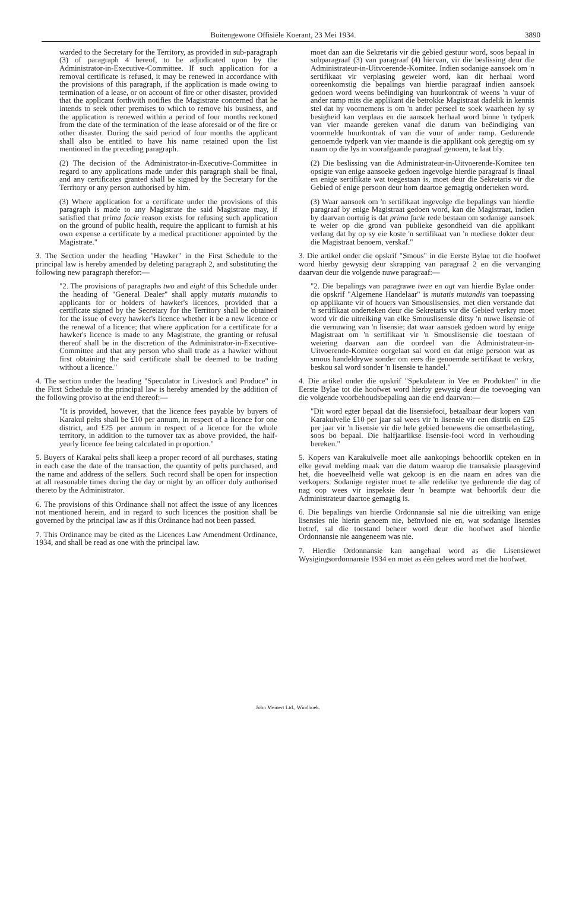Buitengewone Offisiële Koerant, 23 Mei 1934. 3890
warded to the Secretary for the Territory, as provided in sub-paragraph (3) of paragraph 4 hereof, to be adjudicated upon by the Administrator-in-Executive-Committee. If such application for a removal certificate is refused, it may be renewed in accordance with the provisions of this paragraph, if the application is made owing to termination of a lease, or on account of fire or other disaster, provided that the applicant forthwith notifies the Magistrate concerned that he intends to seek other premises to which to remove his business, and the application is renewed within a period of four months reckoned from the date of the termination of the lease aforesaid or of the fire or other disaster. During the said period of four months the applicant shall also be entitled to have his name retained upon the list mentioned in the preceding paragraph.
(2) The decision of the Administrator-in-Executive-Committee in regard to any applications made under this paragraph shall be final, and any certificates granted shall be signed by the Secretary for the Territory or any person authorised by him.
(3) Where application for a certificate under the provisions of this paragraph is made to any Magistrate the said Magistrate may, if satisfied that prima facie reason exists for refusing such application on the ground of public health, require the applicant to furnish at his own expense a certificate by a medical practitioner appointed by the Magistrate."
3. The Section under the heading "Hawker" in the First Schedule to the principal law is hereby amended by deleting paragraph 2, and substituting the following new paragraph therefor:—
"2. The provisions of paragraphs two and eight of this Schedule under the heading of "General Dealer" shall apply mutatis mutandis to applicants for or holders of hawker's licences, provided that a certificate signed by the Secretary for the Territory shall be obtained for the issue of every hawker's licence whether it be a new licence or the renewal of a licence; that where application for a certificate for a hawker's licence is made to any Magistrate, the granting or refusal thereof shall be in the discretion of the Administrator-in-Executive-Committee and that any person who shall trade as a hawker without first obtaining the said certificate shall be deemed to be trading without a licence."
4. The section under the heading "Speculator in Livestock and Produce" in the First Schedule to the principal law is hereby amended by the addition of the following proviso at the end thereof:—
"It is provided, however, that the licence fees payable by buyers of Karakul pelts shall be £10 per annum, in respect of a licence for one district, and £25 per annum in respect of a licence for the whole territory, in addition to the turnover tax as above provided, the half-yearly licence fee being calculated in proportion."
5. Buyers of Karakul pelts shall keep a proper record of all purchases, stating in each case the date of the transaction, the quantity of pelts purchased, and the name and address of the sellers. Such record shall be open for inspection at all reasonable times during the day or night by an officer duly authorised thereto by the Administrator.
6. The provisions of this Ordinance shall not affect the issue of any licences not mentioned herein, and in regard to such licences the position shall be governed by the principal law as if this Ordinance had not been passed.
7. This Ordinance may be cited as the Licences Law Amendment Ordinance, 1934, and shall be read as one with the principal law.
moet dan aan die Sekretaris vir die gebied gestuur word, soos bepaal in subparagraaf (3) van paragraaf (4) hiervan, vir die beslissing deur die Administrateur-in-Uitvoerende-Komitee. Indien sodanige aansoek om 'n sertifikaat vir verplasing geweier word, kan dit herhaal word ooreenkomstig die bepalings van hierdie paragraaf indien aansoek gedoen word weens beëindiging van huurkontrak of weens 'n vuur of ander ramp mits die applikant die betrokke Magistraat dadelik in kennis stel dat hy voornemens is om 'n ander perseel te soek waarheen hy sy besigheid kan verplaas en die aansoek herhaal word binne 'n tydperk van vier maande gereken vanaf die datum van beëindiging van voormelde huurkontrak of van die vuur of ander ramp. Gedurende genoemde tydperk van vier maande is die applikant ook geregtig om sy naam op die lys in voorafgaande paragraaf genoem, te laat bly.
(2) Die beslissing van die Administrateur-in-Uitvoerende-Komitee ten opsigte van enige aansoeke gedoen ingevolge hierdie paragraaf is finaal en enige sertifikate wat toegestaan is, moet deur die Sekretaris vir die Gebied of enige persoon deur hom daartoe gemagtig onderteken word.
(3) Waar aansoek om 'n sertifikaat ingevolge die bepalings van hierdie paragraaf by enige Magistraat gedoen word, kan die Magistraat, indien by daarvan oortuig is dat prima facie rede bestaan om sodanige aansoek te weier op die grond van publieke gesondheid van die applikant verlang dat hy op sy eie koste 'n sertifikaat van 'n mediese dokter deur die Magistraat benoem, verskaf."
3. Die artikel onder die opskrif "Smous" in die Eerste Bylae tot die hoofwet word hierby gewysig deur skrapping van paragraaf 2 en die vervanging daarvan deur die volgende nuwe paragraaf:—
"2. Die bepalings van paragrawe twee en agt van hierdie Bylae onder die opskrif "Algemene Handelaar" is mutatis mutandis van toepassing op applikante vir of houers van Smouslisensies, met dien verstande dat 'n sertifikaat onderteken deur die Sekretaris vir die Gebied verkry moet word vir die uitreiking van elke Smouslisensie ditsy 'n nuwe lisensie of die vernuwing van 'n lisensie; dat waar aansoek gedoen word by enige Magistraat om 'n sertifikaat vir 'n Smouslisensie die toestaan of weiering daarvan aan die oordeel van die Administrateur-in-Uitvoerende-Komitee oorgelaat sal word en dat enige persoon wat as smous handeldrywe sonder om eers die genoemde sertifikaat te verkry, beskou sal word sonder 'n lisensie te handel."
4. Die artikel onder die opskrif "Spekulateur in Vee en Produkten" in die Eerste Bylae tot die hoofwet word hierby gewysig deur die toevoeging van die volgende voorbehoudsbepaling aan die end daarvan:—
"Dit word egter bepaal dat die lisensiefooi, betaalbaar deur kopers van Karakulvelle £10 per jaar sal wees vir 'n lisensie vir een distrik en £25 per jaar vir 'n lisensie vir die hele gebied benewens die omsetbelasting, soos bo bepaal. Die halfjaarlikse lisensie-fooi word in verhouding bereken."
5. Kopers van Karakulvelle moet alle aankopings behoorlik opteken en in elke geval melding maak van die datum waarop die transaksie plaasgevind het, die hoeveelheid velle wat gekoop is en die naam en adres van die verkopers. Sodanige register moet te alle redelike tye gedurende die dag of nag oop wees vir inspeksie deur 'n beampte wat behoorlik deur die Administrateur daartoe gemagtig is.
6. Die bepalings van hierdie Ordonnansie sal nie die uitreiking van enige lisensies nie hierin genoem nie, beïnvloed nie en, wat sodanige lisensies betref, sal die toestand beheer word deur die hoofwet asof hierdie Ordonnansie nie aangeneem was nie.
7. Hierdie Ordonnansie kan aangehaal word as die Lisensiewet Wysigingsordonnansie 1934 en moet as één gelees word met die hoofwet.
John Meinert Ltd., Windhoek.